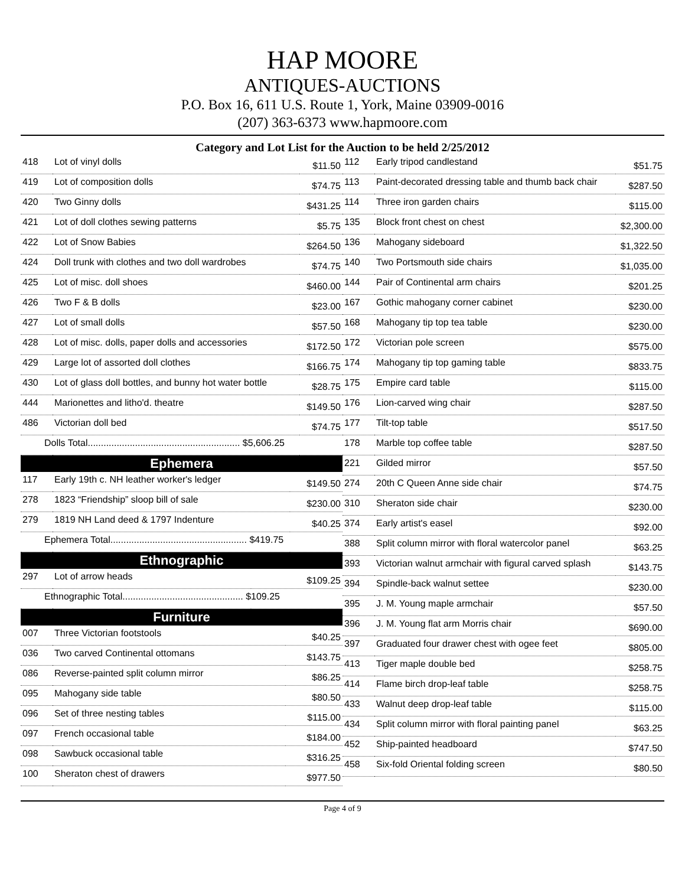HAP MOORE
ANTIQUES-AUCTIONS
P.O. Box 16, 611 U.S. Route 1, York, Maine 03909-0016
(207) 363-6373 www.hapmoore.com
Category and Lot List for the Auction to be held 2/25/2012
| 418 | Lot of vinyl dolls | $11.50 |
| 419 | Lot of composition dolls | $74.75 |
| 420 | Two Ginny dolls | $431.25 |
| 421 | Lot of doll clothes sewing patterns | $5.75 |
| 422 | Lot of Snow Babies | $264.50 |
| 424 | Doll trunk with clothes and two doll wardrobes | $74.75 |
| 425 | Lot of misc. doll shoes | $460.00 |
| 426 | Two F & B dolls | $23.00 |
| 427 | Lot of small dolls | $57.50 |
| 428 | Lot of misc. dolls, paper dolls and accessories | $172.50 |
| 429 | Large lot of assorted doll clothes | $166.75 |
| 430 | Lot of glass doll bottles, and bunny hot water bottle | $28.75 |
| 444 | Marionettes and litho'd. theatre | $149.50 |
| 486 | Victorian doll bed | $74.75 |
| Dolls Total.......................................................... $5,606.25 | | |
Ephemera
| 117 | Early 19th c. NH leather worker's ledger | $149.50 |
| 278 | 1823 “Friendship” sloop bill of sale | $230.00 |
| 279 | 1819 NH Land deed & 1797 Indenture | $40.25 |
| Ephemera Total.................................................... $419.75 | | |
Ethnographic
| 297 | Lot of arrow heads | $109.25 |
| Ethnographic Total.............................................. $109.25 | | |
Furniture
| 007 | Three Victorian footstools | $40.25 |
| 036 | Two carved Continental ottomans | $143.75 |
| 086 | Reverse-painted split column mirror | $86.25 |
| 095 | Mahogany side table | $80.50 |
| 096 | Set of three nesting tables | $115.00 |
| 097 | French occasional table | $184.00 |
| 098 | Sawbuck occasional table | $316.25 |
| 100 | Sheraton chest of drawers | $977.50 |
| 112 | Early tripod candlestand | $51.75 |
| 113 | Paint-decorated dressing table and thumb back chair | $287.50 |
| 114 | Three iron garden chairs | $115.00 |
| 135 | Block front chest on chest | $2,300.00 |
| 136 | Mahogany sideboard | $1,322.50 |
| 140 | Two Portsmouth side chairs | $1,035.00 |
| 144 | Pair of Continental arm chairs | $201.25 |
| 167 | Gothic mahogany corner cabinet | $230.00 |
| 168 | Mahogany tip top tea table | $230.00 |
| 172 | Victorian pole screen | $575.00 |
| 174 | Mahogany tip top gaming table | $833.75 |
| 175 | Empire card table | $115.00 |
| 176 | Lion-carved wing chair | $287.50 |
| 177 | Tilt-top table | $517.50 |
| 178 | Marble top coffee table | $287.50 |
| 221 | Gilded mirror | $57.50 |
| 274 | 20th C Queen Anne side chair | $74.75 |
| 310 | Sheraton side chair | $230.00 |
| 374 | Early artist's easel | $92.00 |
| 388 | Split column mirror with floral watercolor panel | $63.25 |
| 393 | Victorian walnut armchair with figural carved splash | $143.75 |
| 394 | Spindle-back walnut settee | $230.00 |
| 395 | J. M. Young maple armchair | $57.50 |
| 396 | J. M. Young flat arm Morris chair | $690.00 |
| 397 | Graduated four drawer chest with ogee feet | $805.00 |
| 413 | Tiger maple double bed | $258.75 |
| 414 | Flame birch drop-leaf table | $258.75 |
| 433 | Walnut deep drop-leaf table | $115.00 |
| 434 | Split column mirror with floral painting panel | $63.25 |
| 452 | Ship-painted headboard | $747.50 |
| 458 | Six-fold Oriental folding screen | $80.50 |
Page 4 of 9